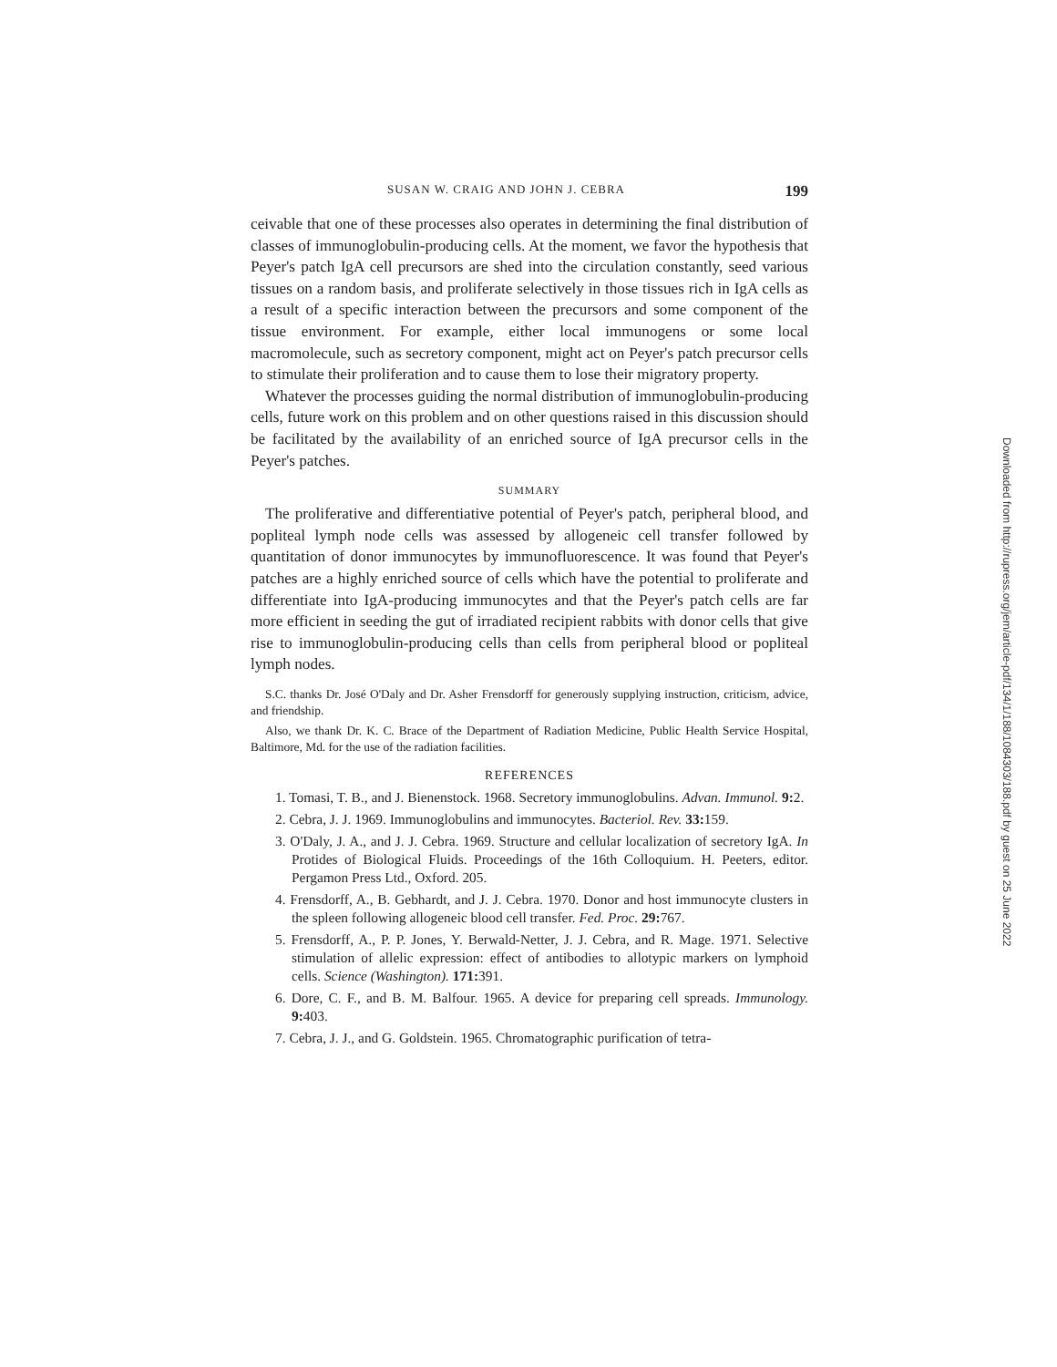SUSAN W. CRAIG AND JOHN J. CEBRA 199
ceivable that one of these processes also operates in determining the final distribution of classes of immunoglobulin-producing cells. At the moment, we favor the hypothesis that Peyer's patch IgA cell precursors are shed into the circulation constantly, seed various tissues on a random basis, and proliferate selectively in those tissues rich in IgA cells as a result of a specific interaction between the precursors and some component of the tissue environment. For example, either local immunogens or some local macromolecule, such as secretory component, might act on Peyer's patch precursor cells to stimulate their proliferation and to cause them to lose their migratory property.
Whatever the processes guiding the normal distribution of immunoglobulin-producing cells, future work on this problem and on other questions raised in this discussion should be facilitated by the availability of an enriched source of IgA precursor cells in the Peyer's patches.
SUMMARY
The proliferative and differentiative potential of Peyer's patch, peripheral blood, and popliteal lymph node cells was assessed by allogeneic cell transfer followed by quantitation of donor immunocytes by immunofluorescence. It was found that Peyer's patches are a highly enriched source of cells which have the potential to proliferate and differentiate into IgA-producing immunocytes and that the Peyer's patch cells are far more efficient in seeding the gut of irradiated recipient rabbits with donor cells that give rise to immunoglobulin-producing cells than cells from peripheral blood or popliteal lymph nodes.
S.C. thanks Dr. José O'Daly and Dr. Asher Frensdorff for generously supplying instruction, criticism, advice, and friendship.
Also, we thank Dr. K. C. Brace of the Department of Radiation Medicine, Public Health Service Hospital, Baltimore, Md. for the use of the radiation facilities.
REFERENCES
1. Tomasi, T. B., and J. Bienenstock. 1968. Secretory immunoglobulins. Advan. Immunol. 9: 2.
2. Cebra, J. J. 1969. Immunoglobulins and immunocytes. Bacteriol. Rev. 33: 159.
3. O'Daly, J. A., and J. J. Cebra. 1969. Structure and cellular localization of secretory IgA. In Protides of Biological Fluids. Proceedings of the 16th Colloquium. H. Peeters, editor. Pergamon Press Ltd., Oxford. 205.
4. Frensdorff, A., B. Gebhardt, and J. J. Cebra. 1970. Donor and host immunocyte clusters in the spleen following allogeneic blood cell transfer. Fed. Proc. 29: 767.
5. Frensdorff, A., P. P. Jones, Y. Berwald-Netter, J. J. Cebra, and R. Mage. 1971. Selective stimulation of allelic expression: effect of antibodies to allotypic markers on lymphoid cells. Science (Washington). 171: 391.
6. Dore, C. F., and B. M. Balfour. 1965. A device for preparing cell spreads. Immunology. 9: 403.
7. Cebra, J. J., and G. Goldstein. 1965. Chromatographic purification of tetra-
Downloaded from http://rupress.org/jem/article-pdf/134/1/188/1084303/188.pdf by guest on 25 June 2022